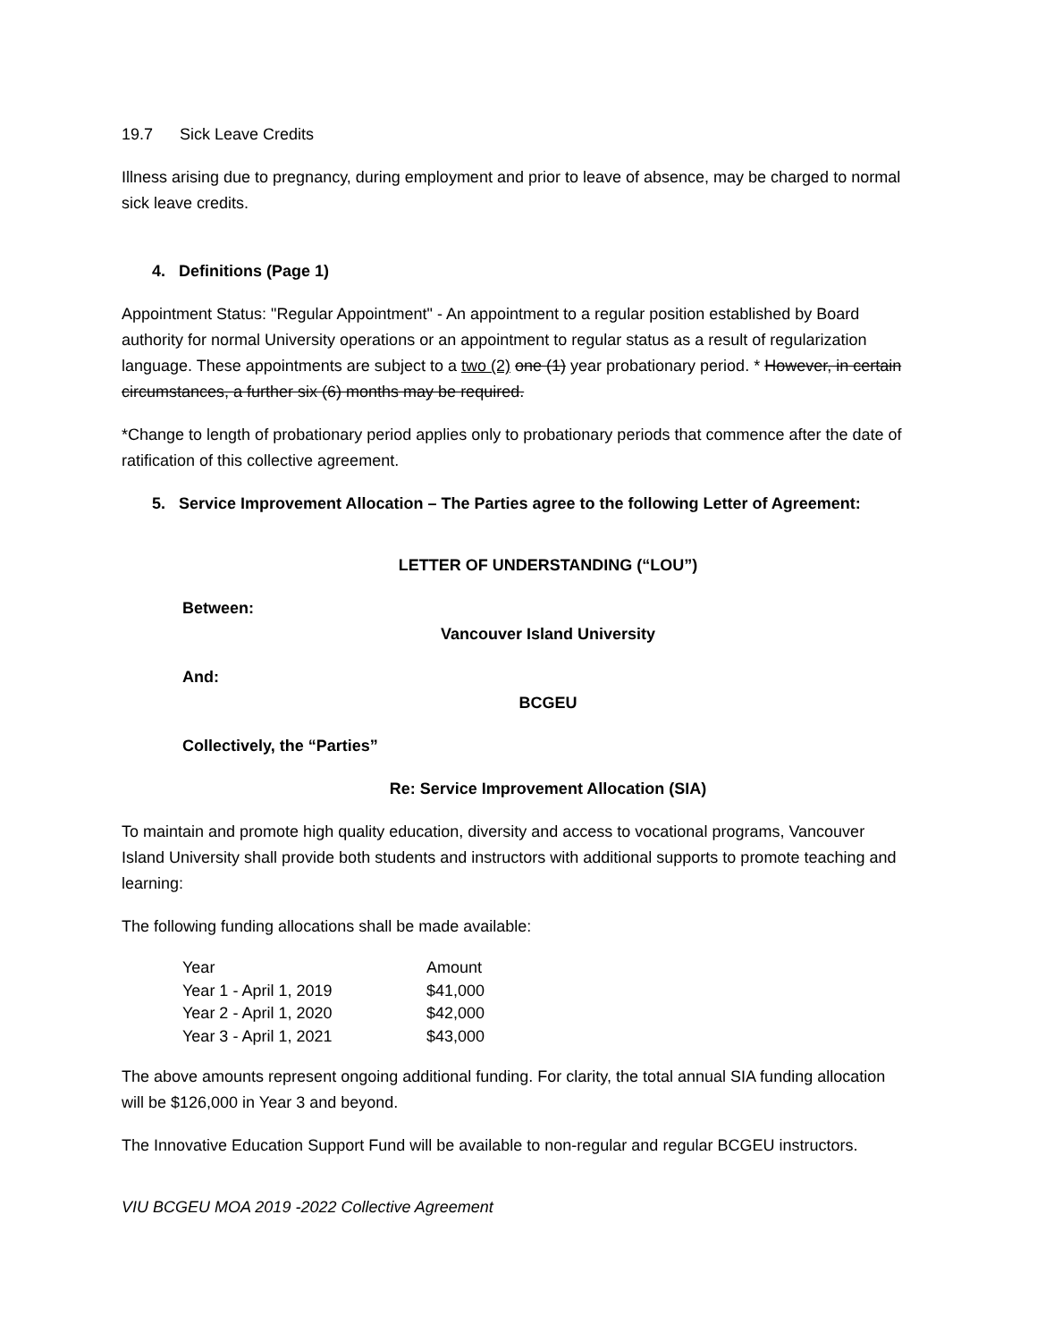19.7 Sick Leave Credits
Illness arising due to pregnancy, during employment and prior to leave of absence, may be charged to normal sick leave credits.
4. Definitions (Page 1)
Appointment Status: "Regular Appointment" - An appointment to a regular position established by Board authority for normal University operations or an appointment to regular status as a result of regularization language. These appointments are subject to a two (2) one (1) year probationary period. * However, in certain circumstances, a further six (6) months may be required.
*Change to length of probationary period applies only to probationary periods that commence after the date of ratification of this collective agreement.
5. Service Improvement Allocation – The Parties agree to the following Letter of Agreement:
LETTER OF UNDERSTANDING (“LOU”)
Between:
Vancouver Island University
And:
BCGEU
Collectively, the “Parties”
Re: Service Improvement Allocation (SIA)
To maintain and promote high quality education, diversity and access to vocational programs, Vancouver Island University shall provide both students and instructors with additional supports to promote teaching and learning:
The following funding allocations shall be made available:
| Year | Amount |
| --- | --- |
| Year 1 - April 1, 2019 | $41,000 |
| Year 2 - April 1, 2020 | $42,000 |
| Year 3 - April 1, 2021 | $43,000 |
The above amounts represent ongoing additional funding. For clarity, the total annual SIA funding allocation will be $126,000 in Year 3 and beyond.
The Innovative Education Support Fund will be available to non-regular and regular BCGEU instructors.
VIU BCGEU MOA 2019 -2022 Collective Agreement